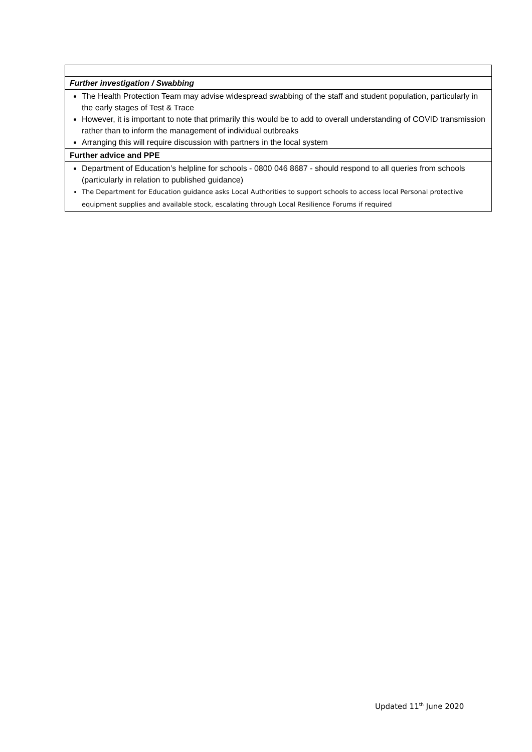| Further investigation / Swabbing |
| The Health Protection Team may advise widespread swabbing of the staff and student population, particularly in the early stages of Test & Trace However, it is important to note that primarily this would be to add to overall understanding of COVID transmission rather than to inform the management of individual outbreaks Arranging this will require discussion with partners in the local system |
| Further advice and PPE |
| Department of Education’s helpline for schools - 0800 046 8687 - should respond to all queries from schools (particularly in relation to published guidance) The Department for Education guidance asks Local Authorities to support schools to access local Personal protective equipment supplies and available stock, escalating through Local Resilience Forums if required |
Updated 11<sup>th</sup> June 2020